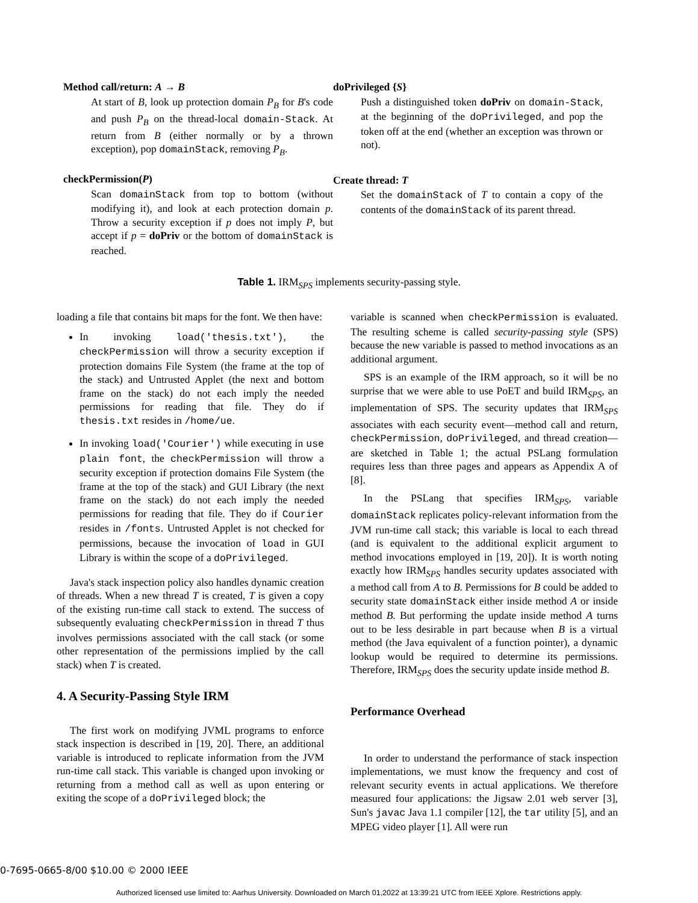Method call/return: A → B
At start of B, look up protection domain P<sub>B</sub> for B's code and push P<sub>B</sub> on the thread-local domain-Stack. At return from B (either normally or by a thrown exception), pop domainStack, removing P<sub>B</sub>.
checkPermission(P)
Scan domainStack from top to bottom (without modifying it), and look at each protection domain p. Throw a security exception if p does not imply P, but accept if p = doPriv or the bottom of domainStack is reached.
doPrivileged {S}
Push a distinguished token doPriv on domain-Stack, at the beginning of the doPrivileged, and pop the token off at the end (whether an exception was thrown or not).
Create thread: T
Set the domainStack of T to contain a copy of the contents of the domainStack of its parent thread.
Table 1. IRM<sub>SPS</sub> implements security-passing style.
loading a file that contains bit maps for the font. We then have:
In invoking load('thesis.txt'), the checkPermission will throw a security exception if protection domains File System (the frame at the top of the stack) and Untrusted Applet (the next and bottom frame on the stack) do not each imply the needed permissions for reading that file. They do if thesis.txt resides in /home/ue.
In invoking load('Courier') while executing in use plain font, the checkPermission will throw a security exception if protection domains File System (the frame at the top of the stack) and GUI Library (the next frame on the stack) do not each imply the needed permissions for reading that file. They do if Courier resides in /fonts. Untrusted Applet is not checked for permissions, because the invocation of load in GUI Library is within the scope of a doPrivileged.
Java's stack inspection policy also handles dynamic creation of threads. When a new thread T is created, T is given a copy of the existing run-time call stack to extend. The success of subsequently evaluating checkPermission in thread T thus involves permissions associated with the call stack (or some other representation of the permissions implied by the call stack) when T is created.
4. A Security-Passing Style IRM
The first work on modifying JVML programs to enforce stack inspection is described in [19, 20]. There, an additional variable is introduced to replicate information from the JVM run-time call stack. This variable is changed upon invoking or returning from a method call as well as upon entering or exiting the scope of a doPrivileged block; the
variable is scanned when checkPermission is evaluated. The resulting scheme is called security-passing style (SPS) because the new variable is passed to method invocations as an additional argument.
SPS is an example of the IRM approach, so it will be no surprise that we were able to use PoET and build IRM<sub>SPS</sub>, an implementation of SPS. The security updates that IRM<sub>SPS</sub> associates with each security event—method call and return, checkPermission, doPrivileged, and thread creation—are sketched in Table 1; the actual PSLang formulation requires less than three pages and appears as Appendix A of [8].
In the PSLang that specifies IRM<sub>SPS</sub>, variable domainStack replicates policy-relevant information from the JVM run-time call stack; this variable is local to each thread (and is equivalent to the additional explicit argument to method invocations employed in [19, 20]). It is worth noting exactly how IRM<sub>SPS</sub> handles security updates associated with a method call from A to B. Permissions for B could be added to security state domainStack either inside method A or inside method B. But performing the update inside method A turns out to be less desirable in part because when B is a virtual method (the Java equivalent of a function pointer), a dynamic lookup would be required to determine its permissions. Therefore, IRM<sub>SPS</sub> does the security update inside method B.
Performance Overhead
In order to understand the performance of stack inspection implementations, we must know the frequency and cost of relevant security events in actual applications. We therefore measured four applications: the Jigsaw 2.01 web server [3], Sun's javac Java 1.1 compiler [12], the tar utility [5], and an MPEG video player [1]. All were run
0-7695-0665-8/00 $10.00 © 2000 IEEE
Authorized licensed use limited to: Aarhus University. Downloaded on March 01,2022 at 13:39:21 UTC from IEEE Xplore. Restrictions apply.